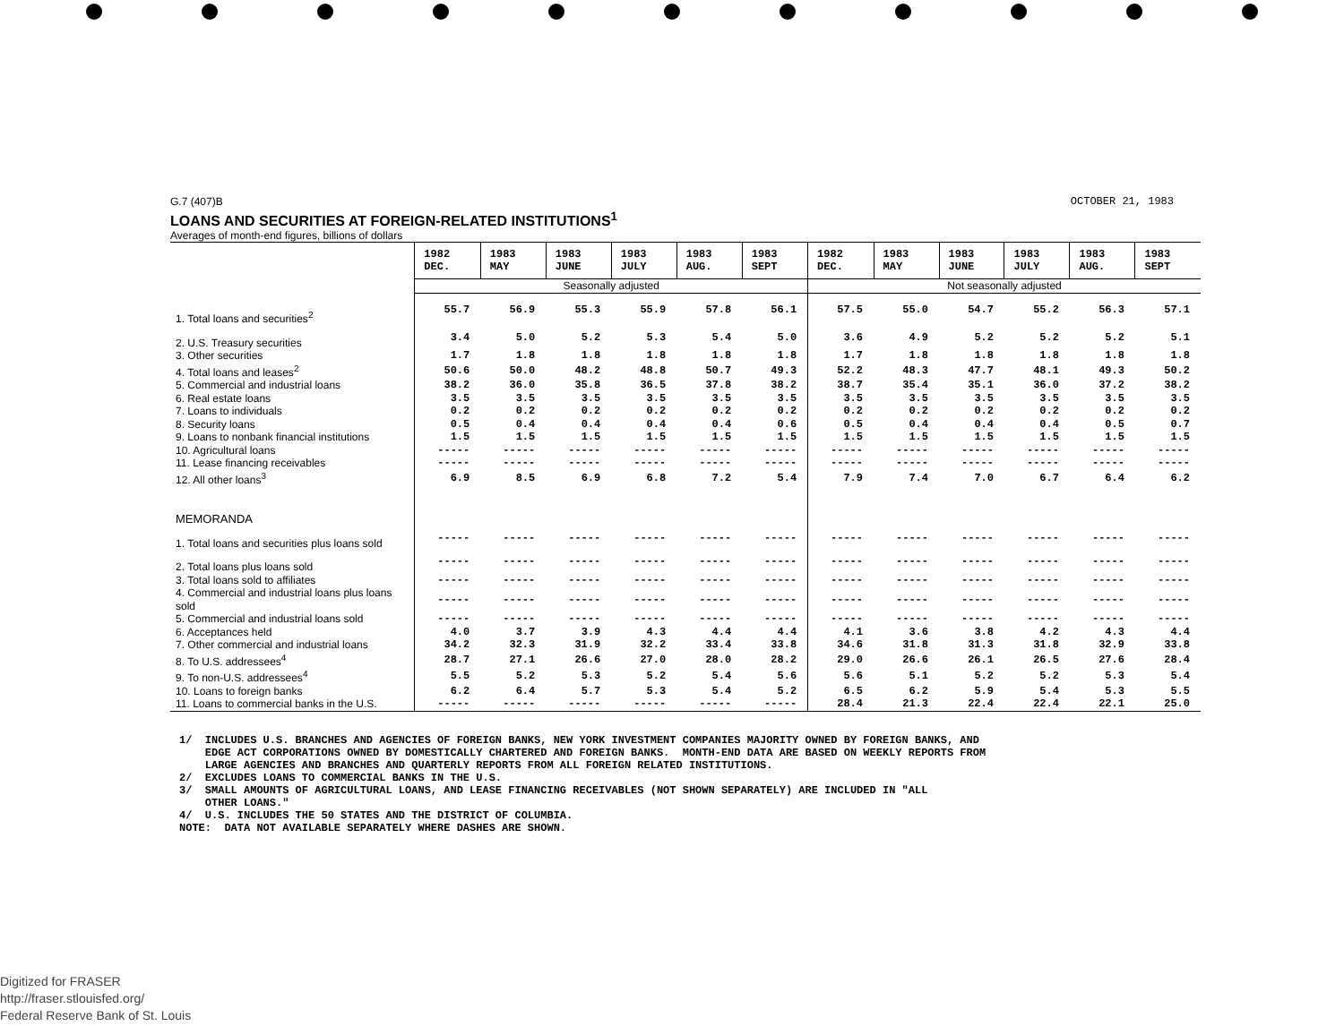G.7 (407)B OCTOBER 21, 1983
LOANS AND SECURITIES AT FOREIGN-RELATED INSTITUTIONS<sup>1</sup>
Averages of month-end figures, billions of dollars
| | 1982 DEC. | 1983 MAY | 1983 JUNE | 1983 JULY | 1983 AUG. | 1983 SEPT | 1982 DEC. | 1983 MAY | 1983 JUNE | 1983 JULY | 1983 AUG. | 1983 SEPT |
| --- | --- | --- | --- | --- | --- | --- | --- | --- | --- | --- | --- | --- |
| | Seasonally adjusted | | | | | | Not seasonally adjusted | | | | | |
| 1. Total loans and securities<sup>2</sup> | 55.7 | 56.9 | 55.3 | 55.9 | 57.8 | 56.1 | 57.5 | 55.0 | 54.7 | 55.2 | 56.3 | 57.1 |
| 2. U.S. Treasury securities | 3.4 | 5.0 | 5.2 | 5.3 | 5.4 | 5.0 | 3.6 | 4.9 | 5.2 | 5.2 | 5.2 | 5.1 |
| 3. Other securities | 1.7 | 1.8 | 1.8 | 1.8 | 1.8 | 1.8 | 1.7 | 1.8 | 1.8 | 1.8 | 1.8 | 1.8 |
| 4. Total loans and leases<sup>2</sup> | 50.6 | 50.0 | 48.2 | 48.8 | 50.7 | 49.3 | 52.2 | 48.3 | 47.7 | 48.1 | 49.3 | 50.2 |
| 5. Commercial and industrial loans | 38.2 | 36.0 | 35.8 | 36.5 | 37.8 | 38.2 | 38.7 | 35.4 | 35.1 | 36.0 | 37.2 | 38.2 |
| 6. Real estate loans | 3.5 | 3.5 | 3.5 | 3.5 | 3.5 | 3.5 | 3.5 | 3.5 | 3.5 | 3.5 | 3.5 | 3.5 |
| 7. Loans to individuals | 0.2 | 0.2 | 0.2 | 0.2 | 0.2 | 0.2 | 0.2 | 0.2 | 0.2 | 0.2 | 0.2 | 0.2 |
| 8. Security loans | 0.5 | 0.4 | 0.4 | 0.4 | 0.4 | 0.6 | 0.5 | 0.4 | 0.4 | 0.4 | 0.5 | 0.7 |
| 9. Loans to nonbank financial institutions | 1.5 | 1.5 | 1.5 | 1.5 | 1.5 | 1.5 | 1.5 | 1.5 | 1.5 | 1.5 | 1.5 | 1.5 |
| 10. Agricultural loans | ----- | ----- | ----- | ----- | ----- | ----- | ----- | ----- | ----- | ----- | ----- | ----- |
| 11. Lease financing receivables | ----- | ----- | ----- | ----- | ----- | ----- | ----- | ----- | ----- | ----- | ----- | ----- |
| 12. All other loans<sup>3</sup> | 6.9 | 8.5 | 6.9 | 6.8 | 7.2 | 5.4 | 7.9 | 7.4 | 7.0 | 6.7 | 6.4 | 6.2 |
| MEMORANDA | | | | | | | | | | | | |
| 1. Total loans and securities plus loans sold | ----- | ----- | ----- | ----- | ----- | ----- | ----- | ----- | ----- | ----- | ----- | ----- |
| 2. Total loans plus loans sold | ----- | ----- | ----- | ----- | ----- | ----- | ----- | ----- | ----- | ----- | ----- | ----- |
| 3. Total loans sold to affiliates | ----- | ----- | ----- | ----- | ----- | ----- | ----- | ----- | ----- | ----- | ----- | ----- |
| 4. Commercial and industrial loans plus loans sold | ----- | ----- | ----- | ----- | ----- | ----- | ----- | ----- | ----- | ----- | ----- | ----- |
| 5. Commercial and industrial loans sold | ----- | ----- | ----- | ----- | ----- | ----- | ----- | ----- | ----- | ----- | ----- | ----- |
| 6. Acceptances held | 4.0 | 3.7 | 3.9 | 4.3 | 4.4 | 4.4 | 4.1 | 3.6 | 3.8 | 4.2 | 4.3 | 4.4 |
| 7. Other commercial and industrial loans | 34.2 | 32.3 | 31.9 | 32.2 | 33.4 | 33.8 | 34.6 | 31.8 | 31.3 | 31.8 | 32.9 | 33.8 |
| 8. To U.S. addressees<sup>4</sup> | 28.7 | 27.1 | 26.6 | 27.0 | 28.0 | 28.2 | 29.0 | 26.6 | 26.1 | 26.5 | 27.6 | 28.4 |
| 9. To non-U.S. addressees<sup>4</sup> | 5.5 | 5.2 | 5.3 | 5.2 | 5.4 | 5.6 | 5.6 | 5.1 | 5.2 | 5.2 | 5.3 | 5.4 |
| 10. Loans to foreign banks | 6.2 | 6.4 | 5.7 | 5.3 | 5.4 | 5.2 | 6.5 | 6.2 | 5.9 | 5.4 | 5.3 | 5.5 |
| 11. Loans to commercial banks in the U.S. | ----- | ----- | ----- | ----- | ----- | ----- | 28.4 | 21.3 | 22.4 | 22.4 | 22.1 | 25.0 |
1/ INCLUDES U.S. BRANCHES AND AGENCIES OF FOREIGN BANKS, NEW YORK INVESTMENT COMPANIES MAJORITY OWNED BY FOREIGN BANKS, AND EDGE ACT CORPORATIONS OWNED BY DOMESTICALLY CHARTERED AND FOREIGN BANKS. MONTH-END DATA ARE BASED ON WEEKLY REPORTS FROM LARGE AGENCIES AND BRANCHES AND QUARTERLY REPORTS FROM ALL FOREIGN RELATED INSTITUTIONS. 2/ EXCLUDES LOANS TO COMMERCIAL BANKS IN THE U.S. 3/ SMALL AMOUNTS OF AGRICULTURAL LOANS, AND LEASE FINANCING RECEIVABLES (NOT SHOWN SEPARATELY) ARE INCLUDED IN "ALL OTHER LOANS." 4/ U.S. INCLUDES THE 50 STATES AND THE DISTRICT OF COLUMBIA. NOTE: DATA NOT AVAILABLE SEPARATELY WHERE DASHES ARE SHOWN.
Digitized for FRASER
http://fraser.stlouisfed.org/
Federal Reserve Bank of St. Louis